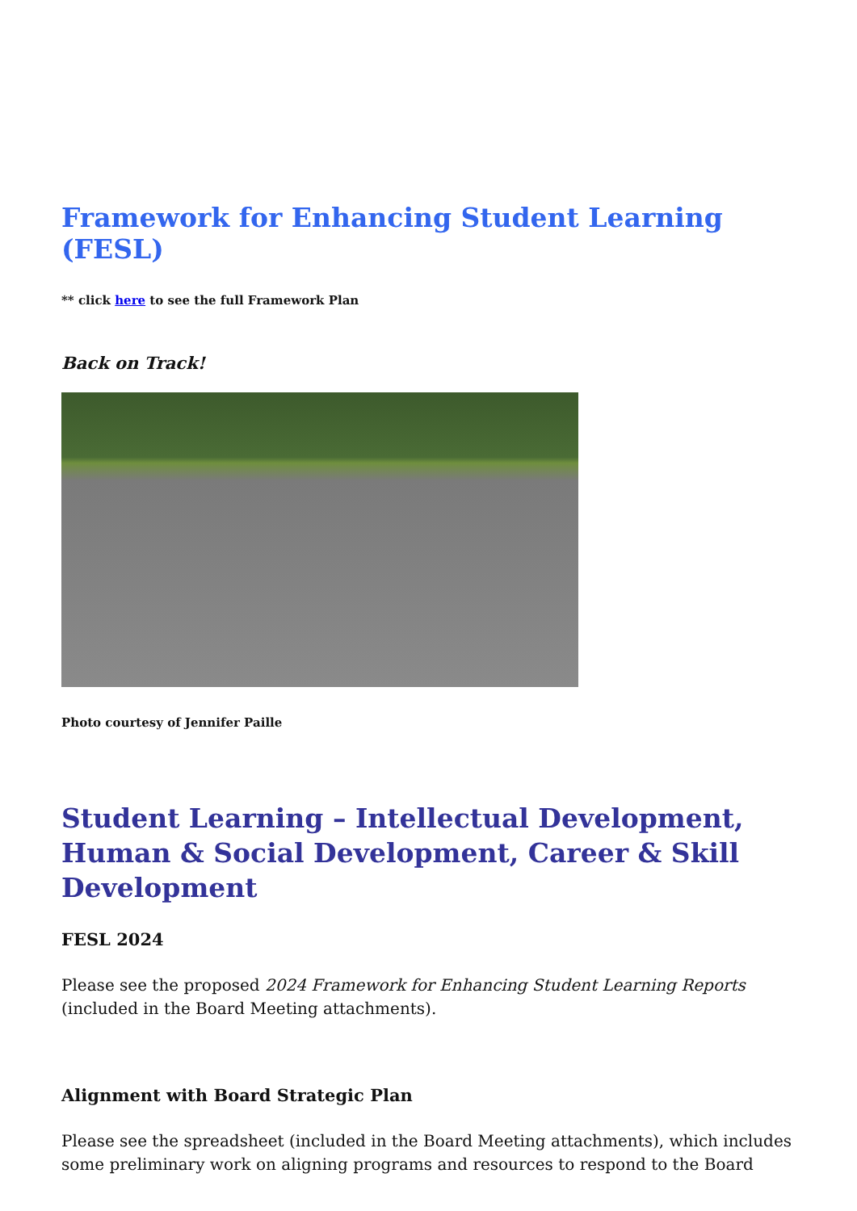Framework for Enhancing Student Learning (FESL)
** click here to see the full Framework Plan
Back on Track!
Photo courtesy of Jennifer Paille
Student Learning – Intellectual Development, Human & Social Development, Career & Skill Development
FESL 2024
Please see the proposed 2024 Framework for Enhancing Student Learning Reports (included in the Board Meeting attachments).
Alignment with Board Strategic Plan
Please see the spreadsheet (included in the Board Meeting attachments), which includes some preliminary work on aligning programs and resources to respond to the Board